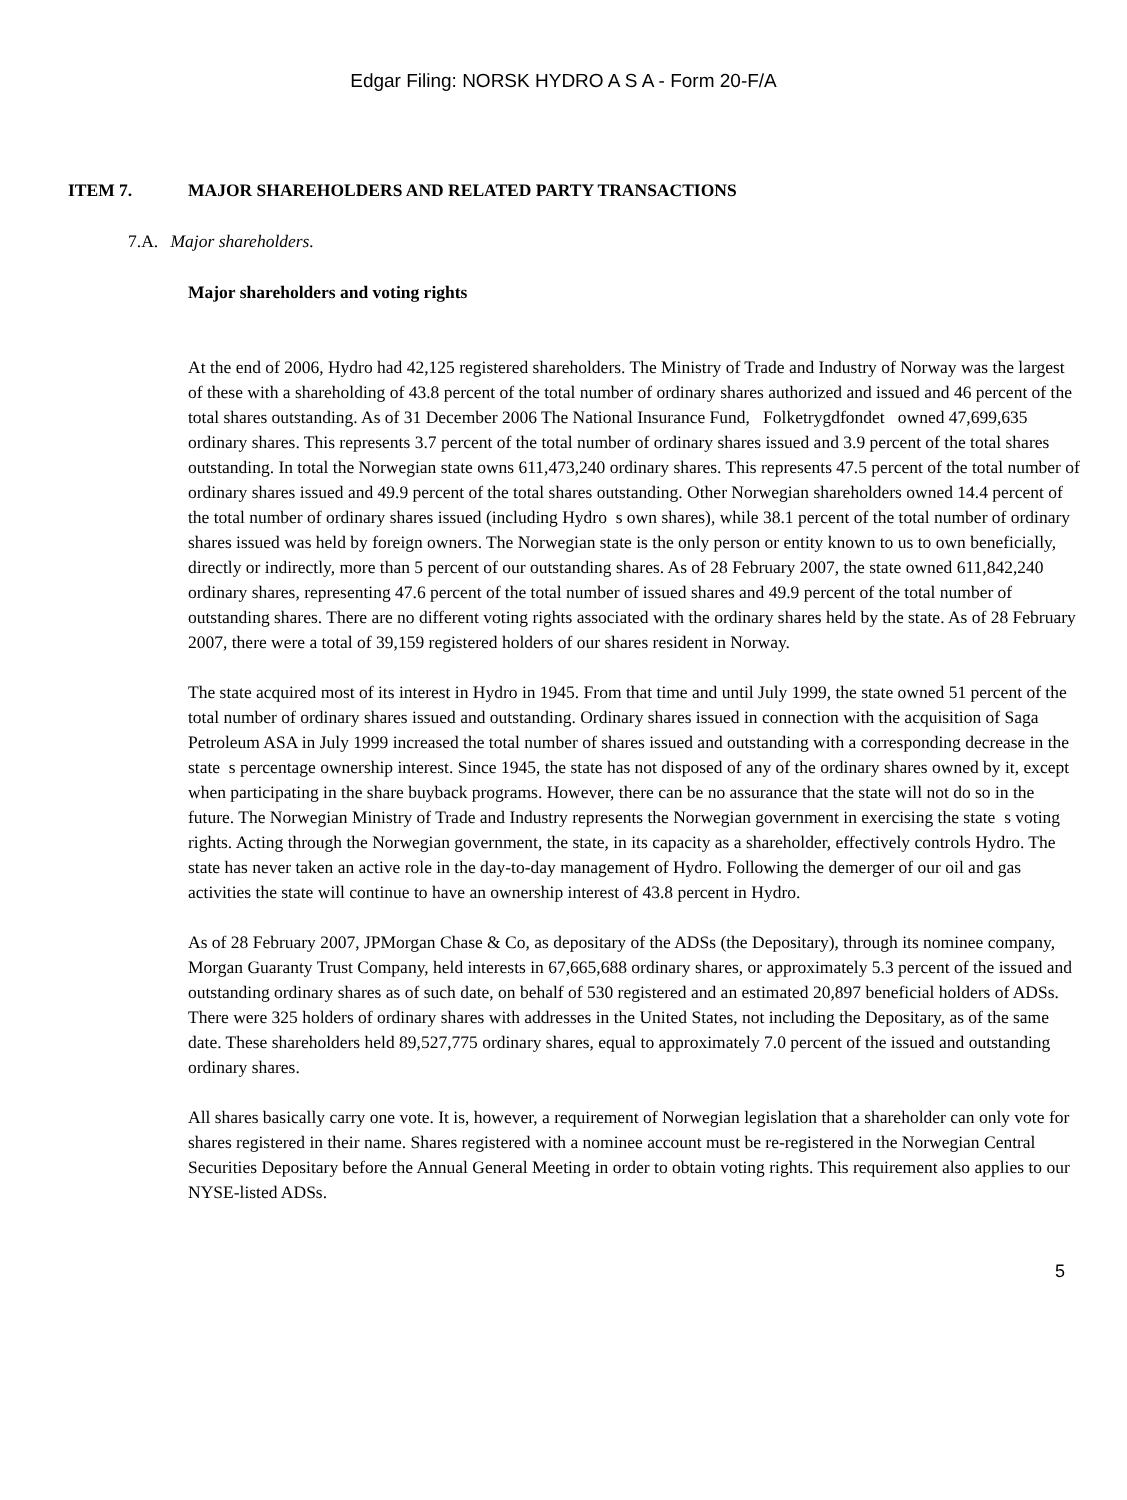Edgar Filing: NORSK HYDRO A S A - Form 20-F/A
ITEM 7. MAJOR SHAREHOLDERS AND RELATED PARTY TRANSACTIONS
7.A. Major shareholders.
Major shareholders and voting rights
At the end of 2006, Hydro had 42,125 registered shareholders. The Ministry of Trade and Industry of Norway was the largest of these with a shareholding of 43.8 percent of the total number of ordinary shares authorized and issued and 46 percent of the total shares outstanding. As of 31 December 2006 The National Insurance Fund, Folketrygdfondet owned 47,699,635 ordinary shares. This represents 3.7 percent of the total number of ordinary shares issued and 3.9 percent of the total shares outstanding. In total the Norwegian state owns 611,473,240 ordinary shares. This represents 47.5 percent of the total number of ordinary shares issued and 49.9 percent of the total shares outstanding. Other Norwegian shareholders owned 14.4 percent of the total number of ordinary shares issued (including Hydro s own shares), while 38.1 percent of the total number of ordinary shares issued was held by foreign owners. The Norwegian state is the only person or entity known to us to own beneficially, directly or indirectly, more than 5 percent of our outstanding shares. As of 28 February 2007, the state owned 611,842,240 ordinary shares, representing 47.6 percent of the total number of issued shares and 49.9 percent of the total number of outstanding shares. There are no different voting rights associated with the ordinary shares held by the state. As of 28 February 2007, there were a total of 39,159 registered holders of our shares resident in Norway.
The state acquired most of its interest in Hydro in 1945. From that time and until July 1999, the state owned 51 percent of the total number of ordinary shares issued and outstanding. Ordinary shares issued in connection with the acquisition of Saga Petroleum ASA in July 1999 increased the total number of shares issued and outstanding with a corresponding decrease in the state s percentage ownership interest. Since 1945, the state has not disposed of any of the ordinary shares owned by it, except when participating in the share buyback programs. However, there can be no assurance that the state will not do so in the future. The Norwegian Ministry of Trade and Industry represents the Norwegian government in exercising the state s voting rights. Acting through the Norwegian government, the state, in its capacity as a shareholder, effectively controls Hydro. The state has never taken an active role in the day-to-day management of Hydro. Following the demerger of our oil and gas activities the state will continue to have an ownership interest of 43.8 percent in Hydro.
As of 28 February 2007, JPMorgan Chase & Co, as depositary of the ADSs (the Depositary), through its nominee company, Morgan Guaranty Trust Company, held interests in 67,665,688 ordinary shares, or approximately 5.3 percent of the issued and outstanding ordinary shares as of such date, on behalf of 530 registered and an estimated 20,897 beneficial holders of ADSs. There were 325 holders of ordinary shares with addresses in the United States, not including the Depositary, as of the same date. These shareholders held 89,527,775 ordinary shares, equal to approximately 7.0 percent of the issued and outstanding ordinary shares.
All shares basically carry one vote. It is, however, a requirement of Norwegian legislation that a shareholder can only vote for shares registered in their name. Shares registered with a nominee account must be re-registered in the Norwegian Central Securities Depositary before the Annual General Meeting in order to obtain voting rights. This requirement also applies to our NYSE-listed ADSs.
5